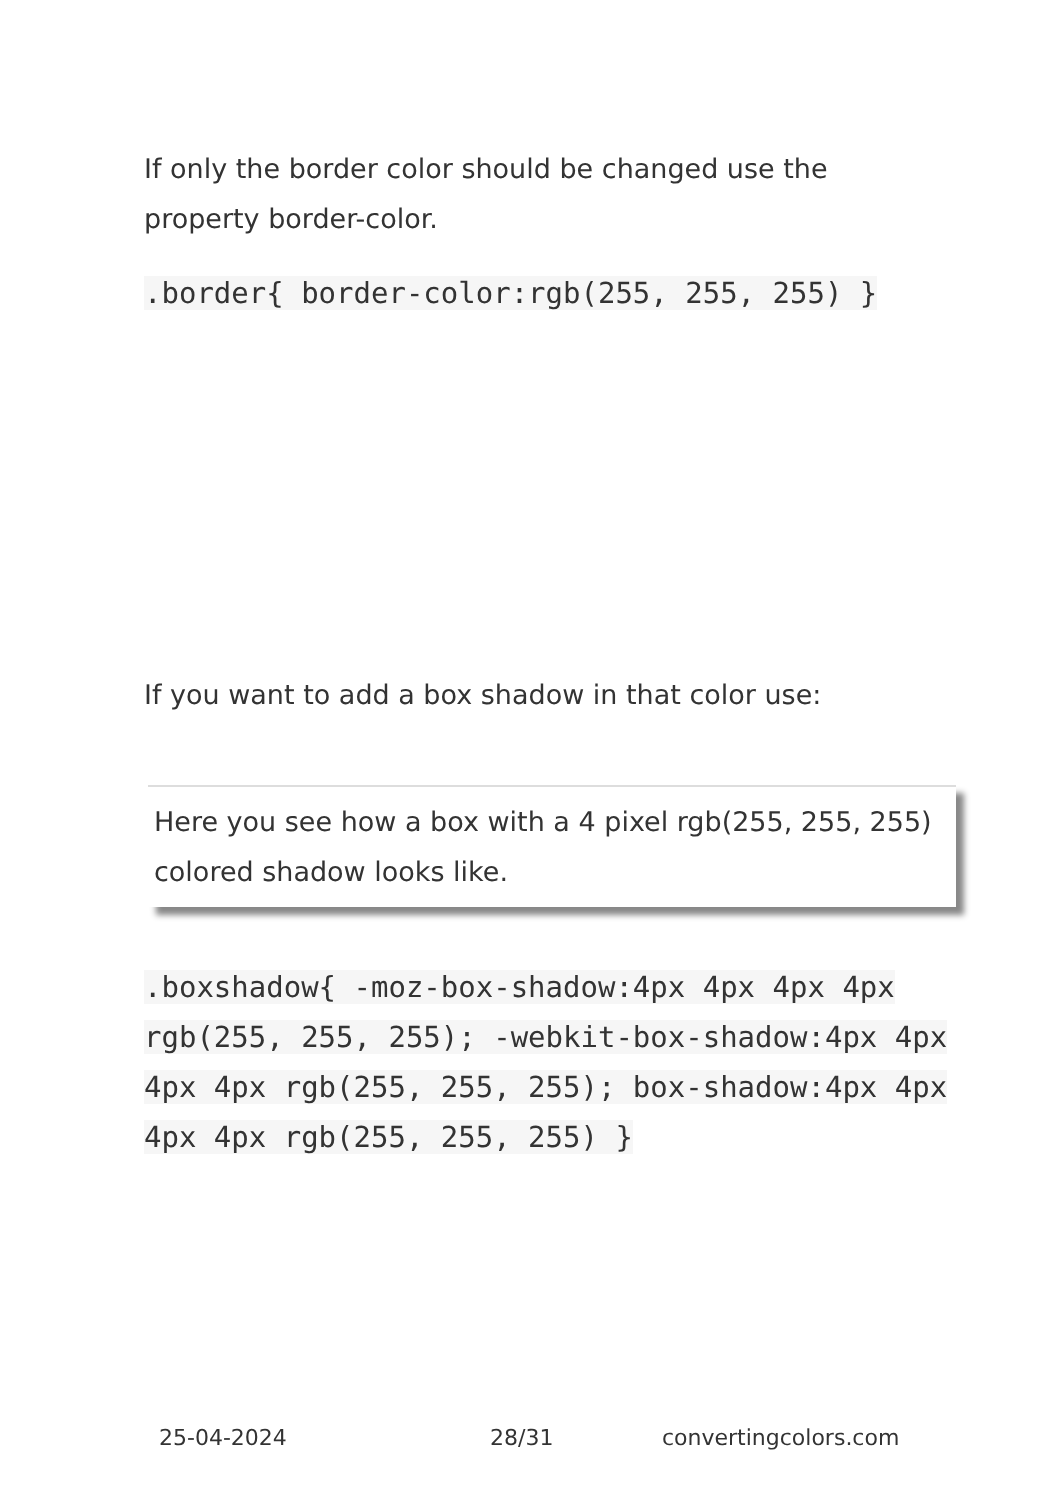If only the border color should be changed use the property border-color.
.border{ border-color:rgb(255, 255, 255) }
If you want to add a box shadow in that color use:
Here you see how a box with a 4 pixel rgb(255, 255, 255) colored shadow looks like.
.boxshadow{ -moz-box-shadow:4px 4px 4px 4px rgb(255, 255, 255); -webkit-box-shadow:4px 4px 4px 4px rgb(255, 255, 255); box-shadow:4px 4px 4px 4px rgb(255, 255, 255) }
25-04-2024 28/31 convertingcolors.com